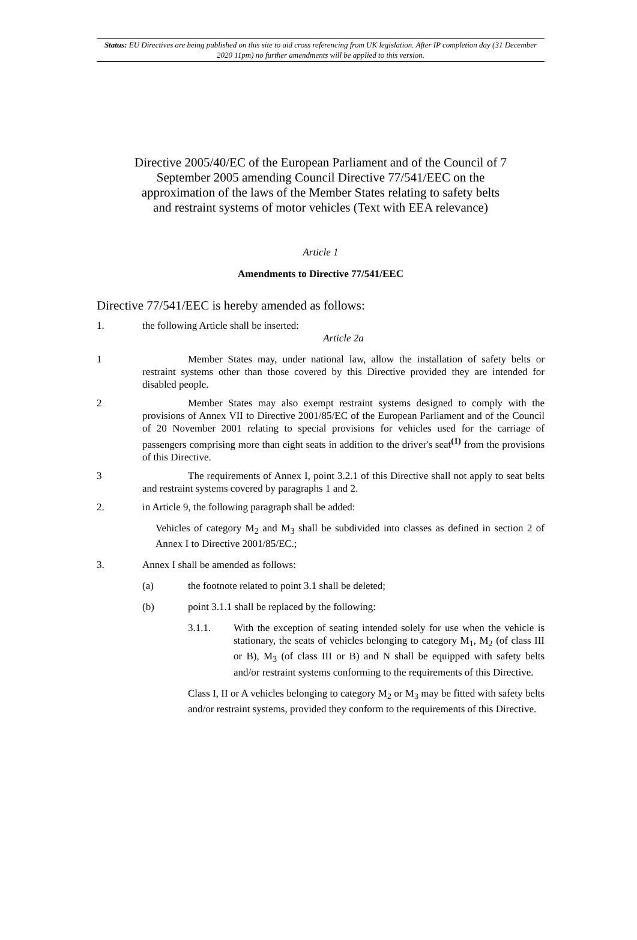Status: EU Directives are being published on this site to aid cross referencing from UK legislation. After IP completion day (31 December 2020 11pm) no further amendments will be applied to this version.
Directive 2005/40/EC of the European Parliament and of the Council of 7 September 2005 amending Council Directive 77/541/EEC on the approximation of the laws of the Member States relating to safety belts and restraint systems of motor vehicles (Text with EEA relevance)
Article 1
Amendments to Directive 77/541/EEC
Directive 77/541/EEC is hereby amended as follows:
1. the following Article shall be inserted:
Article 2a
1 Member States may, under national law, allow the installation of safety belts or restraint systems other than those covered by this Directive provided they are intended for disabled people.
2 Member States may also exempt restraint systems designed to comply with the provisions of Annex VII to Directive 2001/85/EC of the European Parliament and of the Council of 20 November 2001 relating to special provisions for vehicles used for the carriage of passengers comprising more than eight seats in addition to the driver's seat<sup>(1)</sup> from the provisions of this Directive.
3 The requirements of Annex I, point 3.2.1 of this Directive shall not apply to seat belts and restraint systems covered by paragraphs 1 and 2.
2. in Article 9, the following paragraph shall be added:
Vehicles of category M<sub>2</sub> and M<sub>3</sub> shall be subdivided into classes as defined in section 2 of Annex I to Directive 2001/85/EC.;
3. Annex I shall be amended as follows:
(a) the footnote related to point 3.1 shall be deleted;
(b) point 3.1.1 shall be replaced by the following:
3.1.1. With the exception of seating intended solely for use when the vehicle is stationary, the seats of vehicles belonging to category M<sub>1</sub>, M<sub>2</sub> (of class III or B), M<sub>3</sub> (of class III or B) and N shall be equipped with safety belts and/or restraint systems conforming to the requirements of this Directive.
Class I, II or A vehicles belonging to category M<sub>2</sub> or M<sub>3</sub> may be fitted with safety belts and/or restraint systems, provided they conform to the requirements of this Directive.